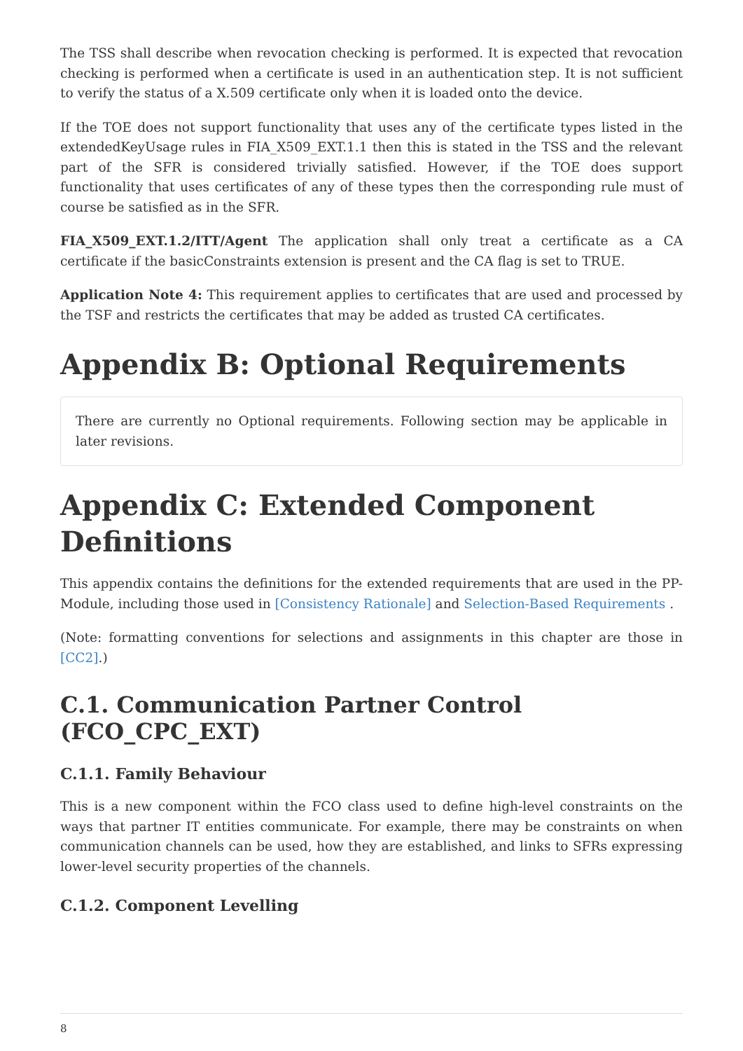The TSS shall describe when revocation checking is performed. It is expected that revocation checking is performed when a certificate is used in an authentication step. It is not sufficient to verify the status of a X.509 certificate only when it is loaded onto the device.
If the TOE does not support functionality that uses any of the certificate types listed in the extendedKeyUsage rules in FIA_X509_EXT.1.1 then this is stated in the TSS and the relevant part of the SFR is considered trivially satisfied. However, if the TOE does support functionality that uses certificates of any of these types then the corresponding rule must of course be satisfied as in the SFR.
FIA_X509_EXT.1.2/ITT/Agent The application shall only treat a certificate as a CA certificate if the basicConstraints extension is present and the CA flag is set to TRUE.
Application Note 4: This requirement applies to certificates that are used and processed by the TSF and restricts the certificates that may be added as trusted CA certificates.
Appendix B: Optional Requirements
There are currently no Optional requirements. Following section may be applicable in later revisions.
Appendix C: Extended Component Definitions
This appendix contains the definitions for the extended requirements that are used in the PP-Module, including those used in [Consistency Rationale] and Selection-Based Requirements .
(Note: formatting conventions for selections and assignments in this chapter are those in [CC2].)
C.1. Communication Partner Control (FCO_CPC_EXT)
C.1.1. Family Behaviour
This is a new component within the FCO class used to define high-level constraints on the ways that partner IT entities communicate. For example, there may be constraints on when communication channels can be used, how they are established, and links to SFRs expressing lower-level security properties of the channels.
C.1.2. Component Levelling
8